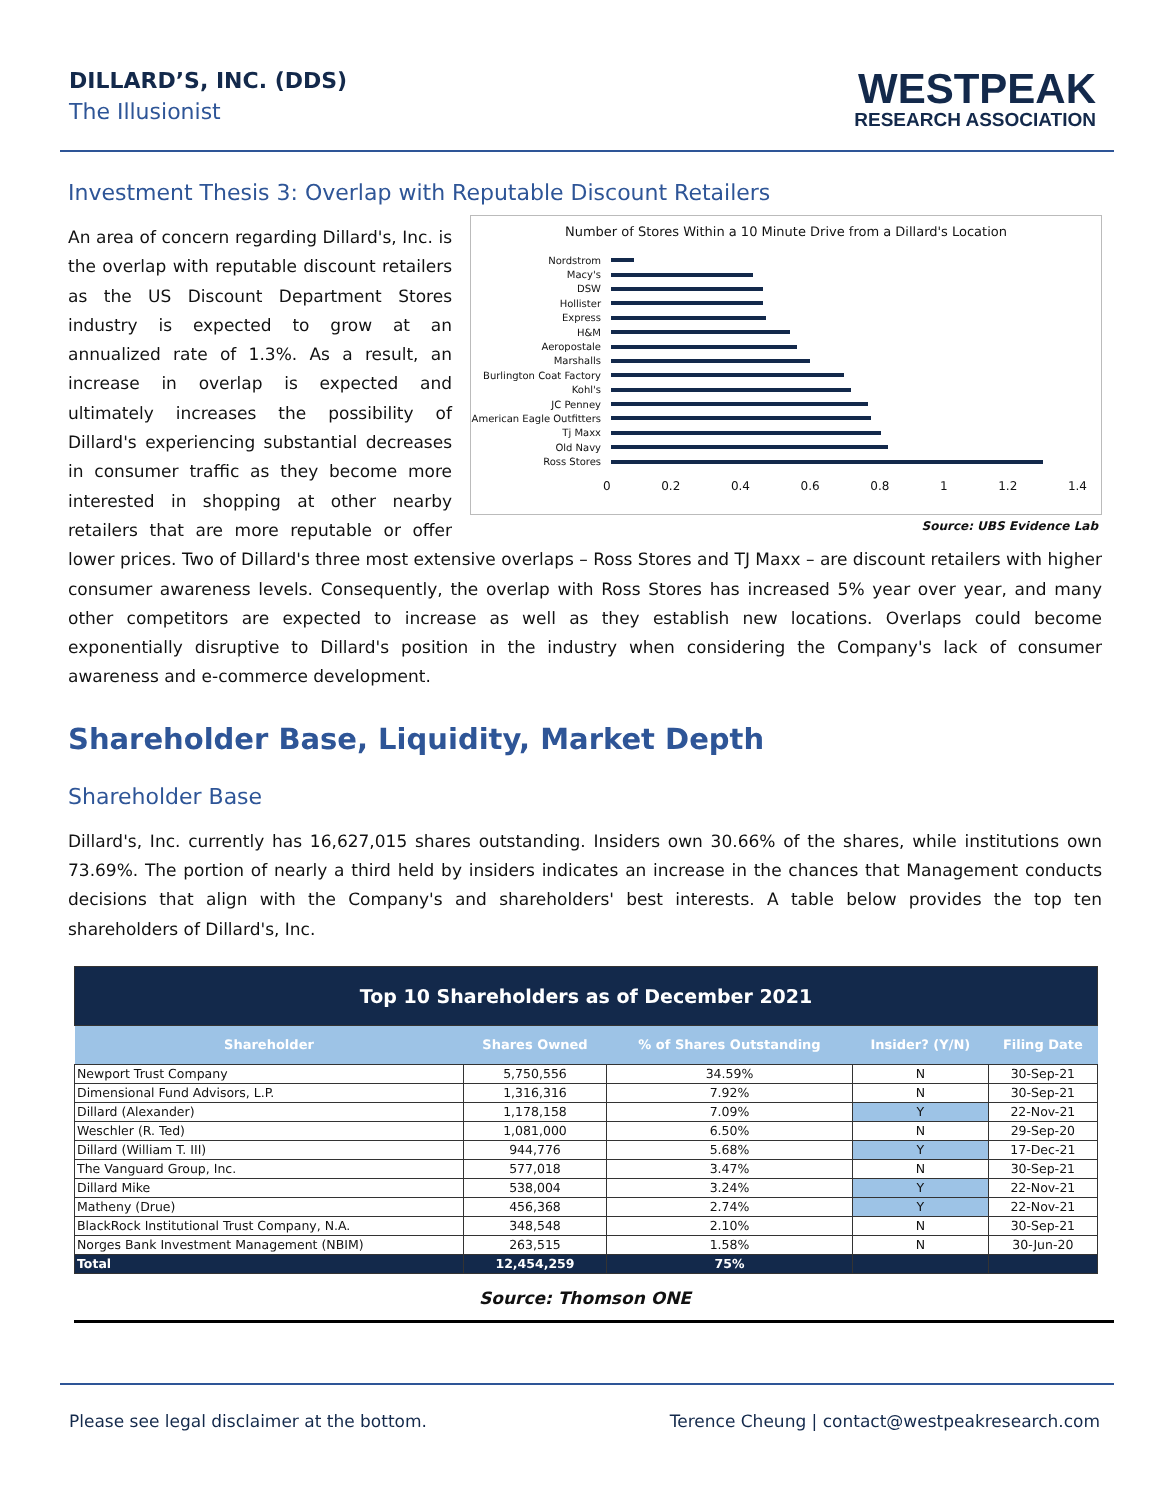DILLARD’S, INC. (DDS)
The Illusionist
WESTPEAK
RESEARCH ASSOCIATION
Investment Thesis 3: Overlap with Reputable Discount Retailers
Number of Stores Within a 10 Minute Drive from a Dillard's Location
Nordstrom
Macy's
DSW
Hollister
Express
H&M
Aeropostale
Marshalls
Burlington Coat Factory
Kohl's
JC Penney
American Eagle Outfitters
Tj Maxx
Old Navy
Ross Stores
0 0.2 0.4 0.6 0.8 1 1.2 1.4
Source: UBS Evidence Lab
An area of concern regarding Dillard's, Inc. is the overlap with reputable discount retailers as the US Discount Department Stores industry is expected to grow at an annualized rate of 1.3%. As a result, an increase in overlap is expected and ultimately increases the possibility of Dillard's experiencing substantial decreases in consumer traffic as they become more interested in shopping at other nearby retailers that are more reputable or offer lower prices. Two of Dillard's three most extensive overlaps – Ross Stores and TJ Maxx – are discount retailers with higher consumer awareness levels. Consequently, the overlap with Ross Stores has increased 5% year over year, and many other competitors are expected to increase as well as they establish new locations. Overlaps could become exponentially disruptive to Dillard's position in the industry when considering the Company's lack of consumer awareness and e-commerce development.
Shareholder Base, Liquidity, Market Depth
Shareholder Base
Dillard's, Inc. currently has 16,627,015 shares outstanding. Insiders own 30.66% of the shares, while institutions own 73.69%. The portion of nearly a third held by insiders indicates an increase in the chances that Management conducts decisions that align with the Company's and shareholders' best interests. A table below provides the top ten shareholders of Dillard's, Inc.
| Top 10 Shareholders as of December 2021 | | | | |
| Shareholder | Shares Owned | % of Shares Outstanding | Insider? (Y/N) | Filing Date |
| Newport Trust Company | 5,750,556 | 34.59% | N | 30-Sep-21 |
| Dimensional Fund Advisors, L.P. | 1,316,316 | 7.92% | N | 30-Sep-21 |
| Dillard (Alexander) | 1,178,158 | 7.09% | Y | 22-Nov-21 |
| Weschler (R. Ted) | 1,081,000 | 6.50% | N | 29-Sep-20 |
| Dillard (William T. III) | 944,776 | 5.68% | Y | 17-Dec-21 |
| The Vanguard Group, Inc. | 577,018 | 3.47% | N | 30-Sep-21 |
| Dillard Mike | 538,004 | 3.24% | Y | 22-Nov-21 |
| Matheny (Drue) | 456,368 | 2.74% | Y | 22-Nov-21 |
| BlackRock Institutional Trust Company, N.A. | 348,548 | 2.10% | N | 30-Sep-21 |
| Norges Bank Investment Management (NBIM) | 263,515 | 1.58% | N | 30-Jun-20 |
| Total | 12,454,259 | 75% | | |
Source: Thomson ONE
Please see legal disclaimer at the bottom. Terence Cheung | contact@westpeakresearch.com